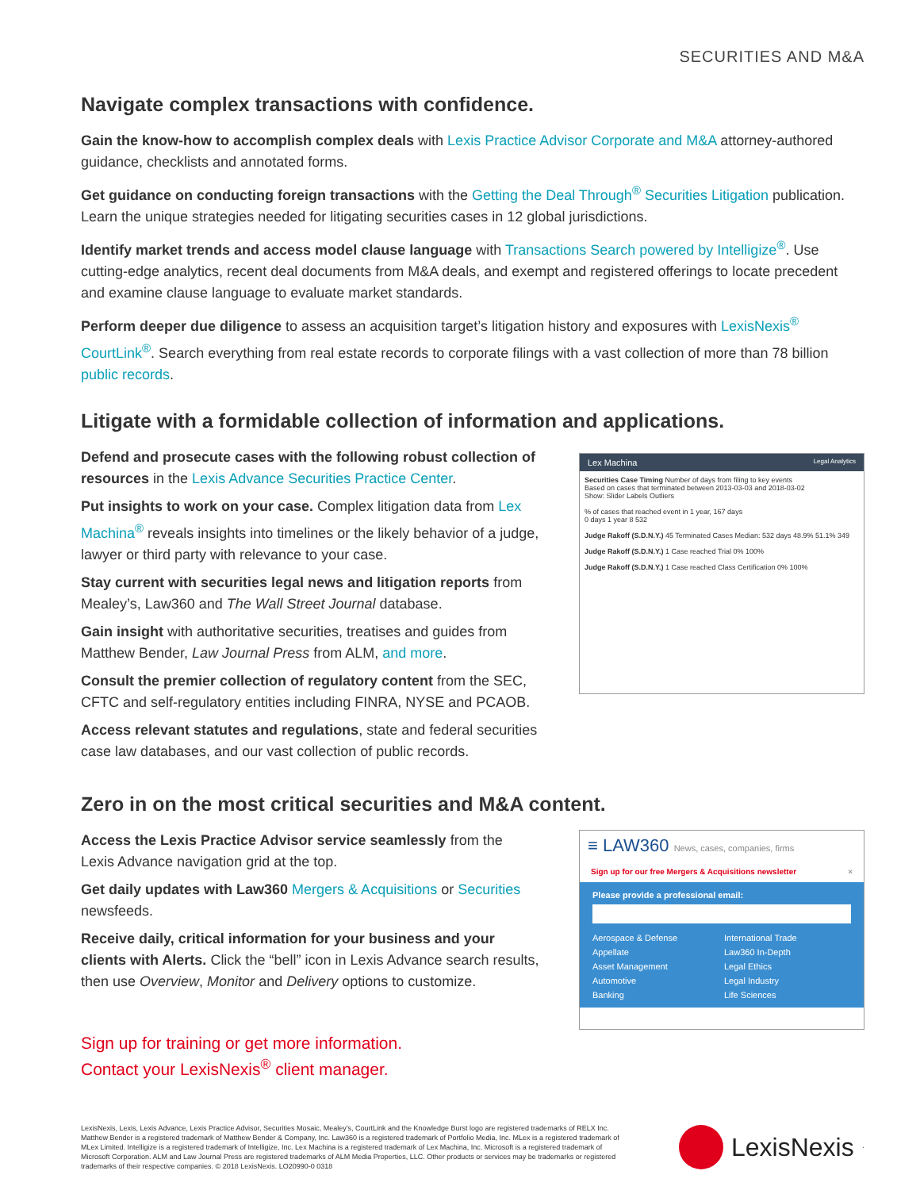SECURITIES AND M&A
Navigate complex transactions with confidence.
Gain the know-how to accomplish complex deals with Lexis Practice Advisor Corporate and M&A attorney-authored guidance, checklists and annotated forms.
Get guidance on conducting foreign transactions with the Getting the Deal Through<sup>®</sup> Securities Litigation publication. Learn the unique strategies needed for litigating securities cases in 12 global jurisdictions.
Identify market trends and access model clause language with Transactions Search powered by Intelligize<sup>®</sup>. Use cutting-edge analytics, recent deal documents from M&A deals, and exempt and registered offerings to locate precedent and examine clause language to evaluate market standards.
Perform deeper due diligence to assess an acquisition target’s litigation history and exposures with LexisNexis<sup>®</sup> CourtLink<sup>®</sup>. Search everything from real estate records to corporate filings with a vast collection of more than 78 billion public records.
Litigate with a formidable collection of information and applications.
Defend and prosecute cases with the following robust collection of resources in the Lexis Advance Securities Practice Center.
Put insights to work on your case. Complex litigation data from Lex Machina<sup>®</sup> reveals insights into timelines or the likely behavior of a judge, lawyer or third party with relevance to your case.
Stay current with securities legal news and litigation reports from Mealey’s, Law360 and The Wall Street Journal database.
Gain insight with authoritative securities, treatises and guides from Matthew Bender, Law Journal Press from ALM, and more.
Consult the premier collection of regulatory content from the SEC, CFTC and self-regulatory entities including FINRA, NYSE and PCAOB.
Access relevant statutes and regulations, state and federal securities case law databases, and our vast collection of public records.
Lex Machina Legal Analytics
Securities Case Timing Number of days from filing to key events
Based on cases that terminated between 2013-03-03 and 2018-03-02
Show: Slider Labels Outliers
% of cases that reached event in 1 year, 167 days
0 days 1 year 8 532
Judge Rakoff (S.D.N.Y.) 45 Terminated Cases Median: 532 days 48.9% 51.1% 349
Judge Rakoff (S.D.N.Y.) 1 Case reached Trial 0% 100%
Judge Rakoff (S.D.N.Y.) 1 Case reached Class Certification 0% 100%
Zero in on the most critical securities and M&A content.
Access the Lexis Practice Advisor service seamlessly from the Lexis Advance navigation grid at the top.
Get daily updates with Law360 Mergers & Acquisitions or Securities newsfeeds.
Receive daily, critical information for your business and your clients with Alerts. Click the “bell” icon in Lexis Advance search results, then use Overview, Monitor and Delivery options to customize.
Sign up for training or get more information.
Contact your LexisNexis<sup>®</sup> client manager.
≡ LAW360 News, cases, companies, firms
Sign up for our free Mergers & Acquisitions newsletter ×
Please provide a professional email:
Aerospace & Defense International Trade Appellate Law360 In-Depth Asset Management Legal Ethics Automotive Legal Industry Banking Life Sciences
LexisNexis, Lexis, Lexis Advance, Lexis Practice Advisor, Securities Mosaic, Mealey’s, CourtLink and the Knowledge Burst logo are registered trademarks of RELX Inc. Matthew Bender is a registered trademark of Matthew Bender & Company, Inc. Law360 is a registered trademark of Portfolio Media, Inc. MLex is a registered trademark of MLex Limited. Intelligize is a registered trademark of Intelligize, Inc. Lex Machina is a registered trademark of Lex Machina, Inc. Microsoft is a registered trademark of Microsoft Corporation. ALM and Law Journal Press are registered trademarks of ALM Media Properties, LLC. Other products or services may be trademarks or registered trademarks of their respective companies. © 2018 LexisNexis. LO20990-0 0318
LexisNexis<sup>·</sup>